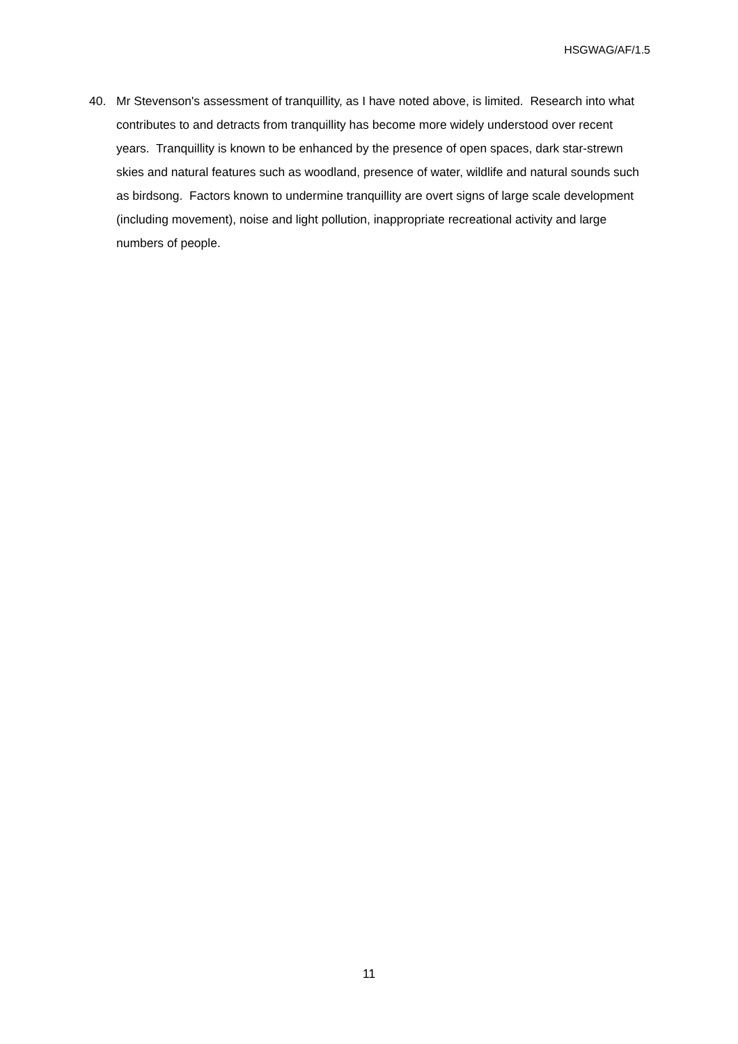HSGWAG/AF/1.5
40. Mr Stevenson's assessment of tranquillity, as I have noted above, is limited. Research into what contributes to and detracts from tranquillity has become more widely understood over recent years. Tranquillity is known to be enhanced by the presence of open spaces, dark star-strewn skies and natural features such as woodland, presence of water, wildlife and natural sounds such as birdsong. Factors known to undermine tranquillity are overt signs of large scale development (including movement), noise and light pollution, inappropriate recreational activity and large numbers of people.
11